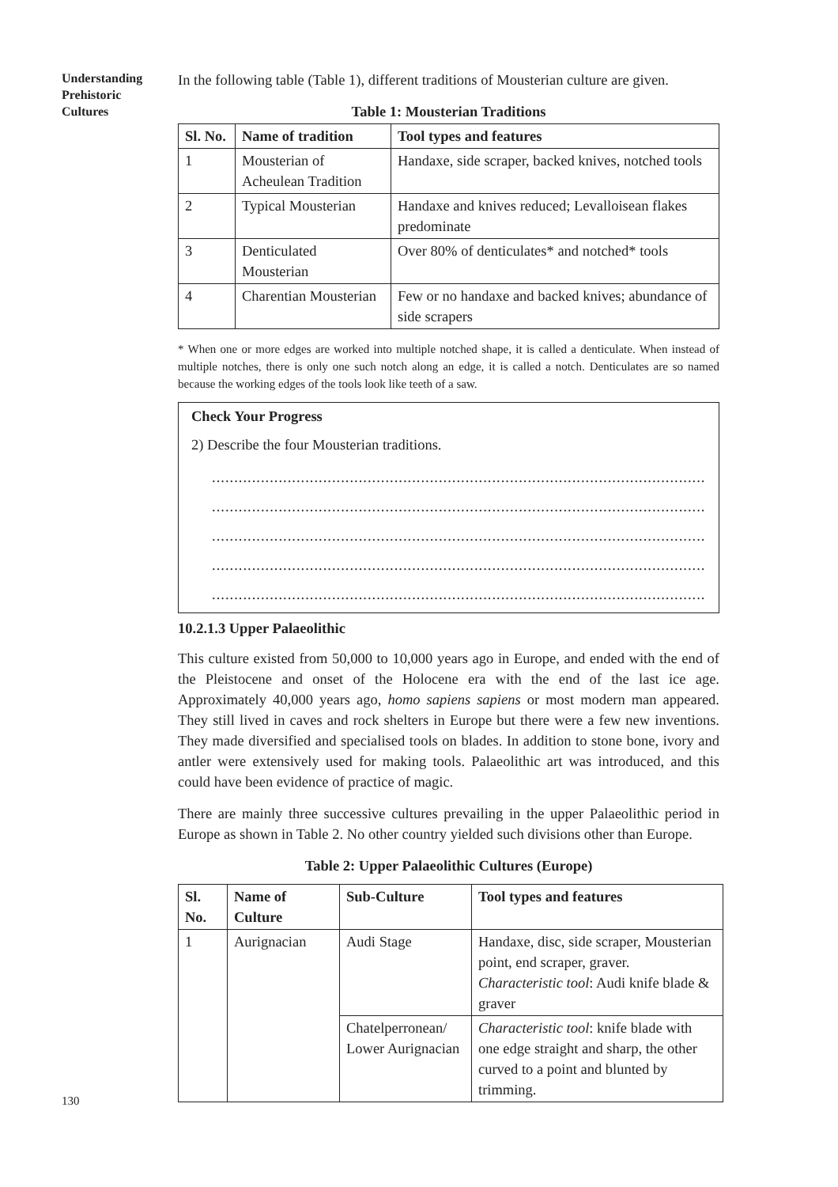Understanding
Prehistoric
Cultures
In the following table (Table 1), different traditions of Mousterian culture are given.
Table 1: Mousterian Traditions
| Sl. No. | Name of tradition | Tool types and features |
| --- | --- | --- |
| 1 | Mousterian of Acheulean Tradition | Handaxe, side scraper, backed knives, notched tools |
| 2 | Typical Mousterian | Handaxe and knives reduced; Levalloisean flakes predominate |
| 3 | Denticulated Mousterian | Over 80% of denticulates* and notched* tools |
| 4 | Charentian Mousterian | Few or no handaxe and backed knives; abundance of side scrapers |
* When one or more edges are worked into multiple notched shape, it is called a denticulate. When instead of multiple notches, there is only one such notch along an edge, it is called a notch. Denticulates are so named because the working edges of the tools look like teeth of a saw.
Check Your Progress
2) Describe the four Mousterian traditions.
......................................................................................................................................
......................................................................................................................................
......................................................................................................................................
......................................................................................................................................
......................................................................................................................................
10.2.1.3 Upper Palaeolithic
This culture existed from 50,000 to 10,000 years ago in Europe, and ended with the end of the Pleistocene and onset of the Holocene era with the end of the last ice age. Approximately 40,000 years ago, homo sapiens sapiens or most modern man appeared. They still lived in caves and rock shelters in Europe but there were a few new inventions. They made diversified and specialised tools on blades. In addition to stone bone, ivory and antler were extensively used for making tools. Palaeolithic art was introduced, and this could have been evidence of practice of magic.
There are mainly three successive cultures prevailing in the upper Palaeolithic period in Europe as shown in Table 2. No other country yielded such divisions other than Europe.
Table 2: Upper Palaeolithic Cultures (Europe)
| Sl. No. | Name of Culture | Sub-Culture | Tool types and features |
| --- | --- | --- | --- |
| 1 | Aurignacian | Audi Stage | Handaxe, disc, side scraper, Mousterian point, end scraper, graver. Characteristic tool : Audi knife blade & graver |
| | | Chatelperronean/ Lower Aurignacian | Characteristic tool : knife blade with one edge straight and sharp, the other curved to a point and blunted by trimming. |
130